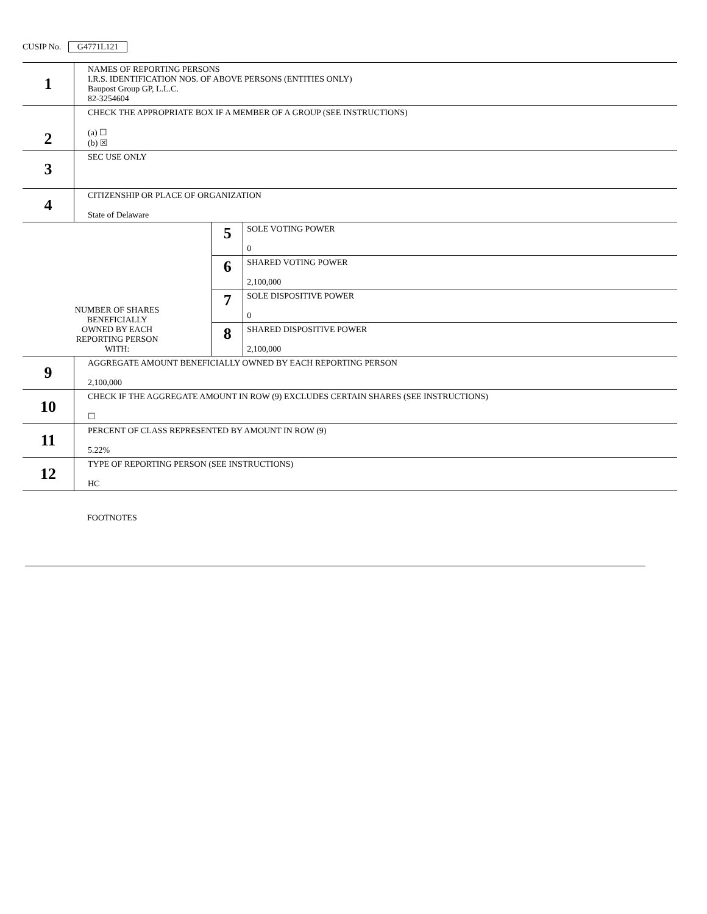CUSIP No. G4771L121
| 1 | NAMES OF REPORTING PERSONS I.R.S. IDENTIFICATION NOS. OF ABOVE PERSONS (ENTITIES ONLY) Baupost Group GP, L.L.C. 82-3254604 | | |
| 2 | CHECK THE APPROPRIATE BOX IF A MEMBER OF A GROUP (SEE INSTRUCTIONS) (a) ☐ (b) ☒ | | |
| 3 | SEC USE ONLY | | |
| 4 | CITIZENSHIP OR PLACE OF ORGANIZATION State of Delaware | | |
| NUMBER OF SHARES BENEFICIALLY OWNED BY EACH REPORTING PERSON WITH: | | 5 | SOLE VOTING POWER 0 |
| | | 6 | SHARED VOTING POWER 2,100,000 |
| | | 7 | SOLE DISPOSITIVE POWER 0 |
| | | 8 | SHARED DISPOSITIVE POWER 2,100,000 |
| 9 | AGGREGATE AMOUNT BENEFICIALLY OWNED BY EACH REPORTING PERSON 2,100,000 | | |
| 10 | CHECK IF THE AGGREGATE AMOUNT IN ROW (9) EXCLUDES CERTAIN SHARES (SEE INSTRUCTIONS) ☐ | | |
| 11 | PERCENT OF CLASS REPRESENTED BY AMOUNT IN ROW (9) 5.22% | | |
| 12 | TYPE OF REPORTING PERSON (SEE INSTRUCTIONS) HC | | |
FOOTNOTES